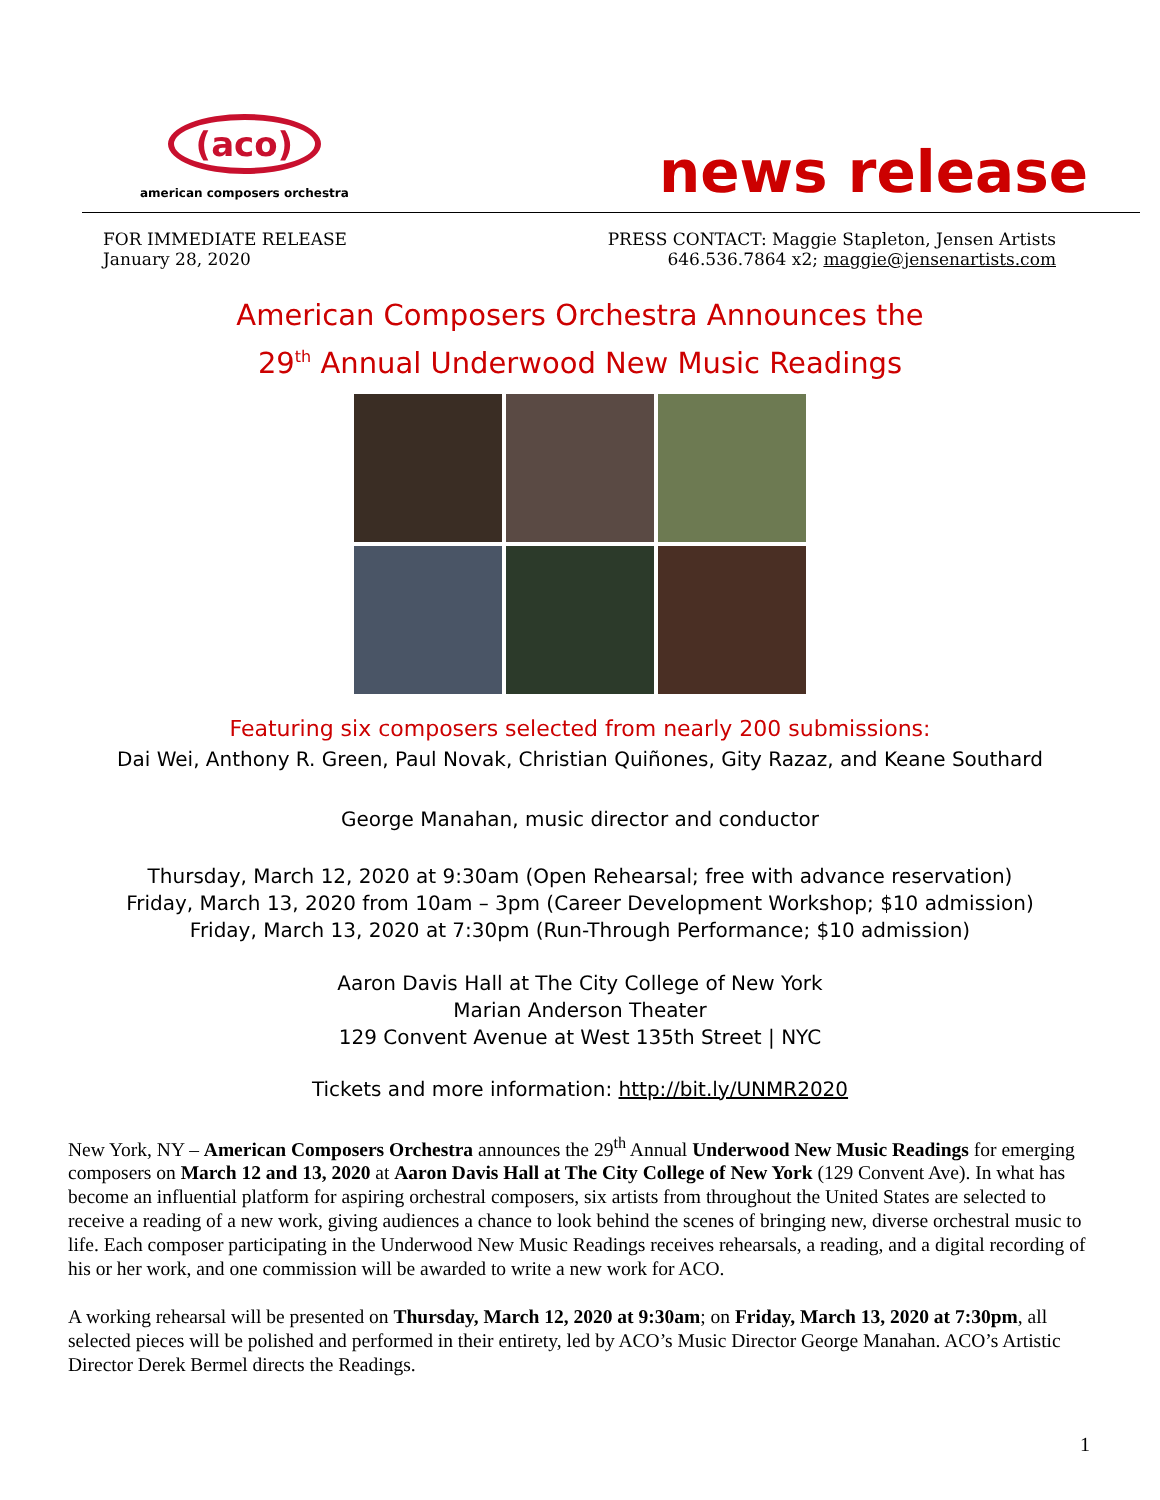(aco)
american composers orchestra
news release
FOR IMMEDIATE RELEASE
January 28, 2020
PRESS CONTACT: Maggie Stapleton, Jensen Artists
646.536.7864 x2; maggie@jensenartists.com
American Composers Orchestra Announces the
29<sup>th</sup> Annual Underwood New Music Readings
Featuring six composers selected from nearly 200 submissions:
Dai Wei, Anthony R. Green, Paul Novak, Christian Quiñones, Gity Razaz, and Keane Southard
George Manahan, music director and conductor
Thursday, March 12, 2020 at 9:30am (Open Rehearsal; free with advance reservation)
Friday, March 13, 2020 from 10am – 3pm (Career Development Workshop; $10 admission)
Friday, March 13, 2020 at 7:30pm (Run-Through Performance; $10 admission)
Aaron Davis Hall at The City College of New York
Marian Anderson Theater
129 Convent Avenue at West 135th Street | NYC
Tickets and more information: http://bit.ly/UNMR2020
New York, NY – American Composers Orchestra announces the 29<sup>th</sup> Annual Underwood New Music Readings for emerging composers on March 12 and 13, 2020 at Aaron Davis Hall at The City College of New York (129 Convent Ave). In what has become an influential platform for aspiring orchestral composers, six artists from throughout the United States are selected to receive a reading of a new work, giving audiences a chance to look behind the scenes of bringing new, diverse orchestral music to life. Each composer participating in the Underwood New Music Readings receives rehearsals, a reading, and a digital recording of his or her work, and one commission will be awarded to write a new work for ACO.
A working rehearsal will be presented on Thursday, March 12, 2020 at 9:30am; on Friday, March 13, 2020 at 7:30pm, all selected pieces will be polished and performed in their entirety, led by ACO’s Music Director George Manahan. ACO’s Artistic Director Derek Bermel directs the Readings.
1